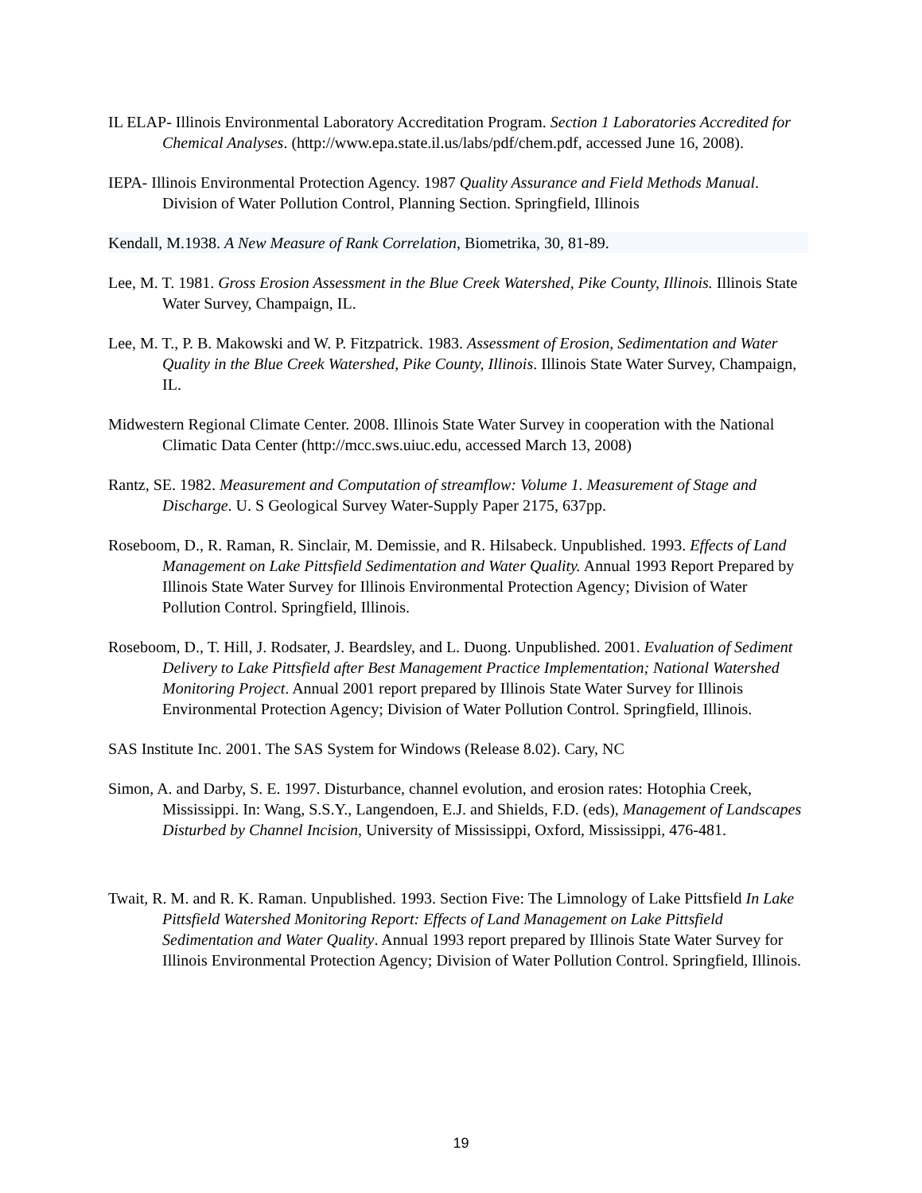IL ELAP- Illinois Environmental Laboratory Accreditation Program. Section 1 Laboratories Accredited for Chemical Analyses. (http://www.epa.state.il.us/labs/pdf/chem.pdf, accessed June 16, 2008).
IEPA- Illinois Environmental Protection Agency. 1987 Quality Assurance and Field Methods Manual. Division of Water Pollution Control, Planning Section. Springfield, Illinois
Kendall, M.1938. A New Measure of Rank Correlation, Biometrika, 30, 81-89.
Lee, M. T. 1981. Gross Erosion Assessment in the Blue Creek Watershed, Pike County, Illinois. Illinois State Water Survey, Champaign, IL.
Lee, M. T., P. B. Makowski and W. P. Fitzpatrick. 1983. Assessment of Erosion, Sedimentation and Water Quality in the Blue Creek Watershed, Pike County, Illinois. Illinois State Water Survey, Champaign, IL.
Midwestern Regional Climate Center. 2008. Illinois State Water Survey in cooperation with the National Climatic Data Center (http://mcc.sws.uiuc.edu, accessed March 13, 2008)
Rantz, SE. 1982. Measurement and Computation of streamflow: Volume 1. Measurement of Stage and Discharge. U. S Geological Survey Water-Supply Paper 2175, 637pp.
Roseboom, D., R. Raman, R. Sinclair, M. Demissie, and R. Hilsabeck. Unpublished. 1993. Effects of Land Management on Lake Pittsfield Sedimentation and Water Quality. Annual 1993 Report Prepared by Illinois State Water Survey for Illinois Environmental Protection Agency; Division of Water Pollution Control. Springfield, Illinois.
Roseboom, D., T. Hill, J. Rodsater, J. Beardsley, and L. Duong. Unpublished. 2001. Evaluation of Sediment Delivery to Lake Pittsfield after Best Management Practice Implementation; National Watershed Monitoring Project. Annual 2001 report prepared by Illinois State Water Survey for Illinois Environmental Protection Agency; Division of Water Pollution Control. Springfield, Illinois.
SAS Institute Inc. 2001. The SAS System for Windows (Release 8.02). Cary, NC
Simon, A. and Darby, S. E. 1997. Disturbance, channel evolution, and erosion rates: Hotophia Creek, Mississippi. In: Wang, S.S.Y., Langendoen, E.J. and Shields, F.D. (eds), Management of Landscapes Disturbed by Channel Incision, University of Mississippi, Oxford, Mississippi, 476-481.
Twait, R. M. and R. K. Raman. Unpublished. 1993. Section Five: The Limnology of Lake Pittsfield In Lake Pittsfield Watershed Monitoring Report: Effects of Land Management on Lake Pittsfield Sedimentation and Water Quality. Annual 1993 report prepared by Illinois State Water Survey for Illinois Environmental Protection Agency; Division of Water Pollution Control. Springfield, Illinois.
19